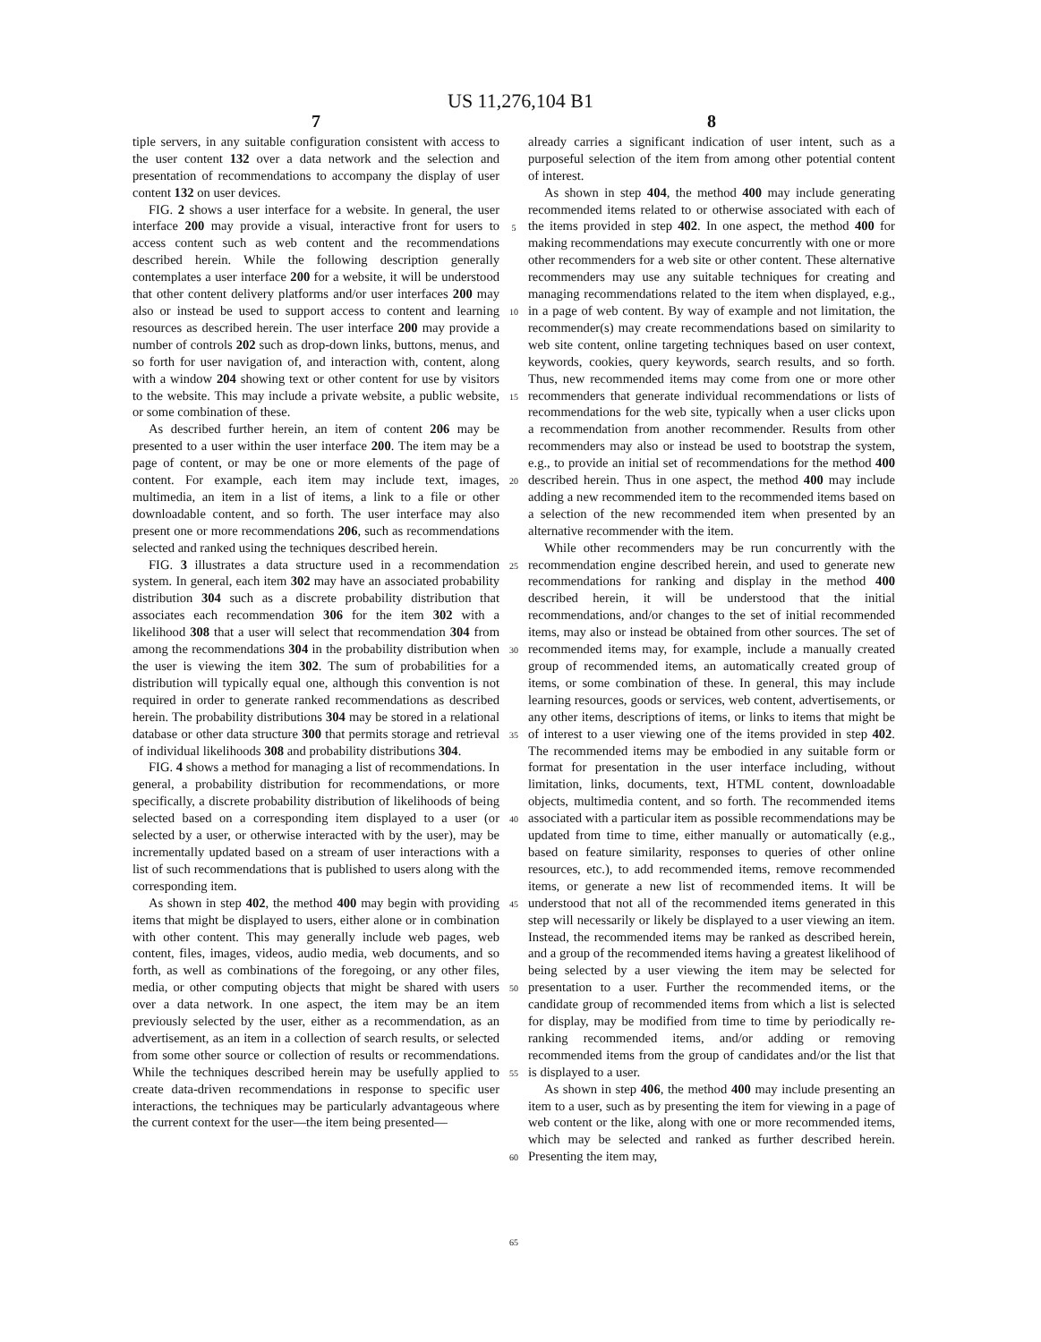US 11,276,104 B1
7
tiple servers, in any suitable configuration consistent with access to the user content 132 over a data network and the selection and presentation of recommendations to accompany the display of user content 132 on user devices.
FIG. 2 shows a user interface for a website. In general, the user interface 200 may provide a visual, interactive front for users to access content such as web content and the recommendations described herein. While the following description generally contemplates a user interface 200 for a website, it will be understood that other content delivery platforms and/or user interfaces 200 may also or instead be used to support access to content and learning resources as described herein. The user interface 200 may provide a number of controls 202 such as drop-down links, buttons, menus, and so forth for user navigation of, and interaction with, content, along with a window 204 showing text or other content for use by visitors to the website. This may include a private website, a public website, or some combination of these.
As described further herein, an item of content 206 may be presented to a user within the user interface 200. The item may be a page of content, or may be one or more elements of the page of content. For example, each item may include text, images, multimedia, an item in a list of items, a link to a file or other downloadable content, and so forth. The user interface may also present one or more recommendations 206, such as recommendations selected and ranked using the techniques described herein.
FIG. 3 illustrates a data structure used in a recommendation system. In general, each item 302 may have an associated probability distribution 304 such as a discrete probability distribution that associates each recommendation 306 for the item 302 with a likelihood 308 that a user will select that recommendation 304 from among the recommendations 304 in the probability distribution when the user is viewing the item 302. The sum of probabilities for a distribution will typically equal one, although this convention is not required in order to generate ranked recommendations as described herein. The probability distributions 304 may be stored in a relational database or other data structure 300 that permits storage and retrieval of individual likelihoods 308 and probability distributions 304.
FIG. 4 shows a method for managing a list of recommendations. In general, a probability distribution for recommendations, or more specifically, a discrete probability distribution of likelihoods of being selected based on a corresponding item displayed to a user (or selected by a user, or otherwise interacted with by the user), may be incrementally updated based on a stream of user interactions with a list of such recommendations that is published to users along with the corresponding item.
As shown in step 402, the method 400 may begin with providing items that might be displayed to users, either alone or in combination with other content. This may generally include web pages, web content, files, images, videos, audio media, web documents, and so forth, as well as combinations of the foregoing, or any other files, media, or other computing objects that might be shared with users over a data network. In one aspect, the item may be an item previously selected by the user, either as a recommendation, as an advertisement, as an item in a collection of search results, or selected from some other source or collection of results or recommendations. While the techniques described herein may be usefully applied to create data-driven recommendations in response to specific user interactions, the techniques may be particularly advantageous where the current context for the user—the item being presented—
5
10
15
20
25
30
35
40
45
50
55
60
65
8
already carries a significant indication of user intent, such as a purposeful selection of the item from among other potential content of interest.
As shown in step 404, the method 400 may include generating recommended items related to or otherwise associated with each of the items provided in step 402. In one aspect, the method 400 for making recommendations may execute concurrently with one or more other recommenders for a web site or other content. These alternative recommenders may use any suitable techniques for creating and managing recommendations related to the item when displayed, e.g., in a page of web content. By way of example and not limitation, the recommender(s) may create recommendations based on similarity to web site content, online targeting techniques based on user context, keywords, cookies, query keywords, search results, and so forth. Thus, new recommended items may come from one or more other recommenders that generate individual recommendations or lists of recommendations for the web site, typically when a user clicks upon a recommendation from another recommender. Results from other recommenders may also or instead be used to bootstrap the system, e.g., to provide an initial set of recommendations for the method 400 described herein. Thus in one aspect, the method 400 may include adding a new recommended item to the recommended items based on a selection of the new recommended item when presented by an alternative recommender with the item.
While other recommenders may be run concurrently with the recommendation engine described herein, and used to generate new recommendations for ranking and display in the method 400 described herein, it will be understood that the initial recommendations, and/or changes to the set of initial recommended items, may also or instead be obtained from other sources. The set of recommended items may, for example, include a manually created group of recommended items, an automatically created group of items, or some combination of these. In general, this may include learning resources, goods or services, web content, advertisements, or any other items, descriptions of items, or links to items that might be of interest to a user viewing one of the items provided in step 402. The recommended items may be embodied in any suitable form or format for presentation in the user interface including, without limitation, links, documents, text, HTML content, downloadable objects, multimedia content, and so forth. The recommended items associated with a particular item as possible recommendations may be updated from time to time, either manually or automatically (e.g., based on feature similarity, responses to queries of other online resources, etc.), to add recommended items, remove recommended items, or generate a new list of recommended items. It will be understood that not all of the recommended items generated in this step will necessarily or likely be displayed to a user viewing an item. Instead, the recommended items may be ranked as described herein, and a group of the recommended items having a greatest likelihood of being selected by a user viewing the item may be selected for presentation to a user. Further the recommended items, or the candidate group of recommended items from which a list is selected for display, may be modified from time to time by periodically re-ranking recommended items, and/or adding or removing recommended items from the group of candidates and/or the list that is displayed to a user.
As shown in step 406, the method 400 may include presenting an item to a user, such as by presenting the item for viewing in a page of web content or the like, along with one or more recommended items, which may be selected and ranked as further described herein. Presenting the item may,